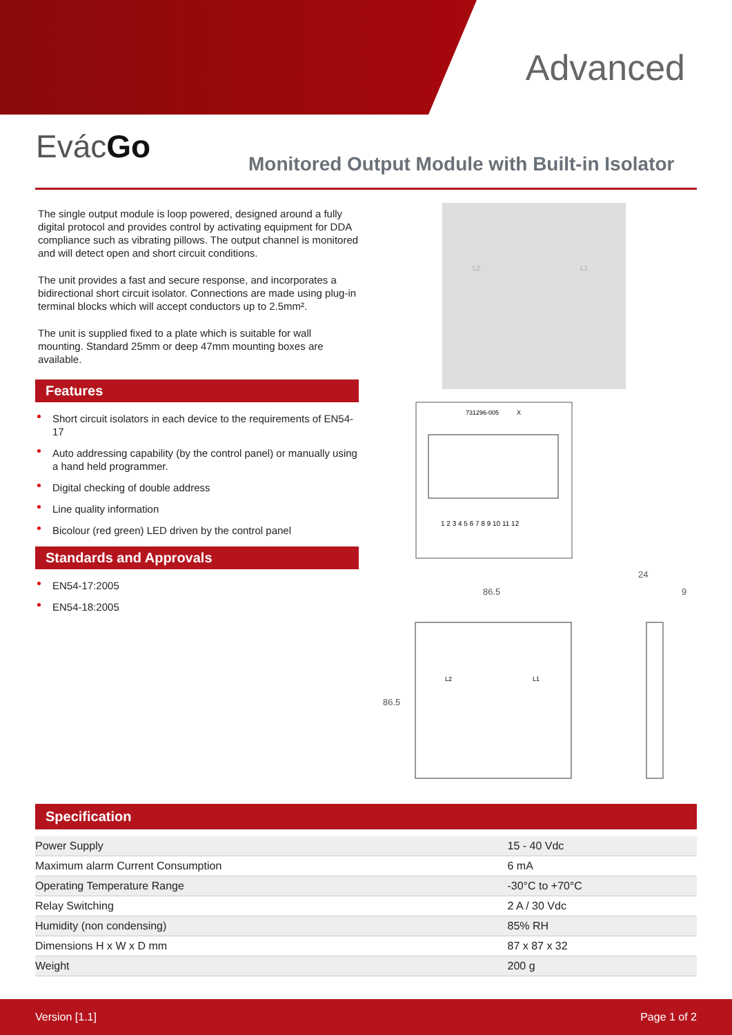Advanced
EvácGo
Monitored Output Module with Built-in Isolator
The single output module is loop powered, designed around a fully digital protocol and provides control by activating equipment for DDA compliance such as vibrating pillows. The output channel is monitored and will detect open and short circuit conditions.
The unit provides a fast and secure response, and incorporates a bidirectional short circuit isolator. Connections are made using plug-in terminal blocks which will accept conductors up to 2.5mm².
The unit is supplied fixed to a plate which is suitable for wall mounting. Standard 25mm or deep 47mm mounting boxes are available.
Features
Short circuit isolators in each device to the requirements of EN54- 17
Auto addressing capability (by the control panel) or manually using a hand held programmer.
Digital checking of double address
Line quality information
Bicolour (red green) LED driven by the control panel
Standards and Approvals
EN54-17:2005
EN54-18:2005
L2
L1
731296-005
X
1 2 3 4 5 6 7 8 9 10 11 12
86.5
L2
L1
86.5
24
9
Specification
| Power Supply | 15 - 40 Vdc |
| Maximum alarm Current Consumption | 6 mA |
| Operating Temperature Range | -30°C to +70°C |
| Relay Switching | 2 A / 30 Vdc |
| Humidity (non condensing) | 85% RH |
| Dimensions H x W x D mm | 87 x 87 x 32 |
| Weight | 200 g |
Version [1.1] Page 1 of 2